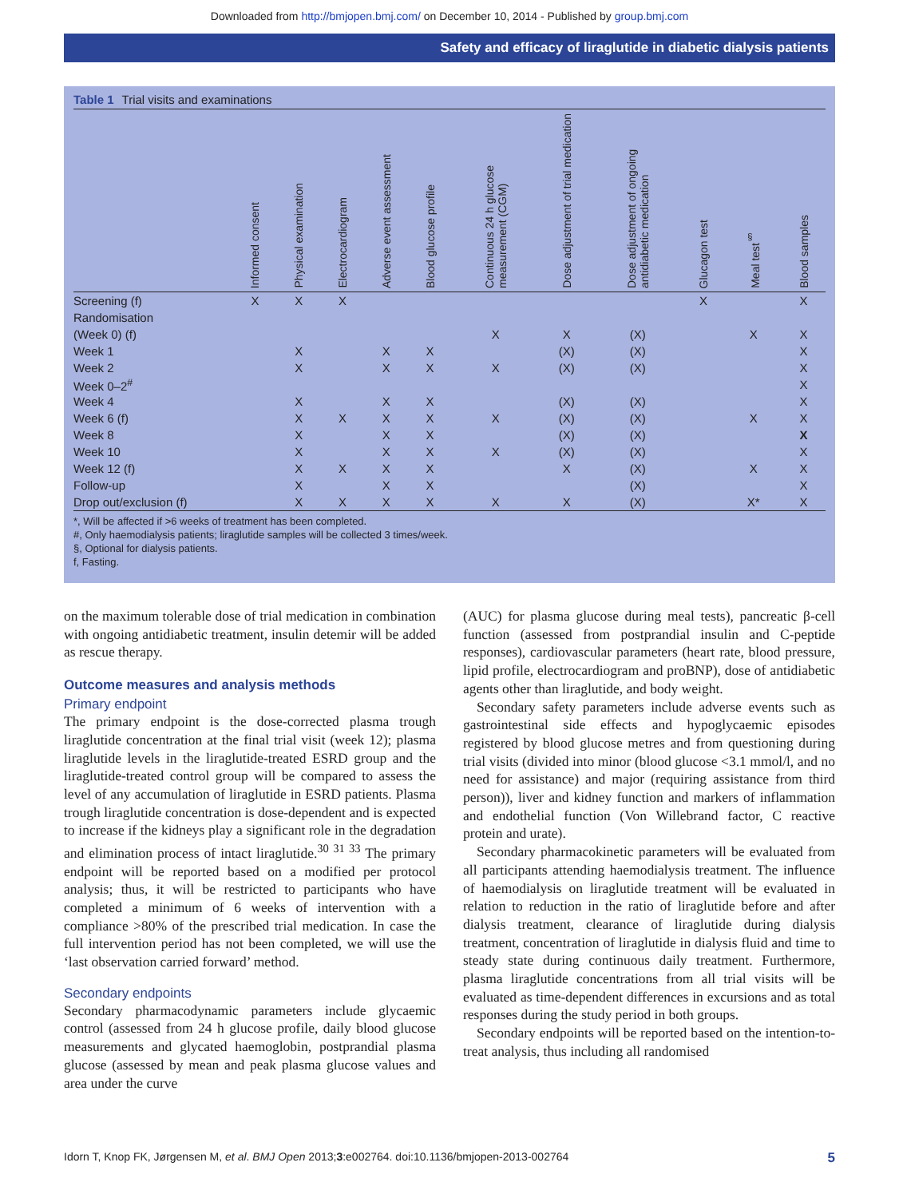Downloaded from http://bmjopen.bmj.com/ on December 10, 2014 - Published by group.bmj.com
Safety and efficacy of liraglutide in diabetic dialysis patients
Table 1 Trial visits and examinations
| | Informed consent | Physical examination | Electrocardiogram | Adverse event assessment | Blood glucose profile | Continuous 24 h glucose measurement (CGM) | Dose adjustment of trial medication | Dose adjustment of ongoing antidiabetic medication | Glucagon test | Meal test<sup>§</sup> | Blood samples |
| --- | --- | --- | --- | --- | --- | --- | --- | --- | --- | --- | --- |
| Screening (f) | X | X | X | | | | | | X | | X |
| Randomisation | | | | | | | | | | | |
| (Week 0) (f) | | | | | | X | X | (X) | | X | X |
| Week 1 | | X | | X | X | | (X) | (X) | | | X |
| Week 2 | | X | | X | X | X | (X) | (X) | | | X |
| Week 0–2<sup>#</sup> | | | | | | | | | | | X |
| Week 4 | | X | | X | X | | (X) | (X) | | | X |
| Week 6 (f) | | X | X | X | X | X | (X) | (X) | | X | X |
| Week 8 | | X | | X | X | | (X) | (X) | | | X |
| Week 10 | | X | | X | X | X | (X) | (X) | | | X |
| Week 12 (f) | | X | X | X | X | | X | (X) | | X | X |
| Follow-up | | X | | X | X | | | (X) | | | X |
| Drop out/exclusion (f) | | X | X | X | X | X | X | (X) | | X* | X |
*, Will be affected if >6 weeks of treatment has been completed.
#, Only haemodialysis patients; liraglutide samples will be collected 3 times/week.
§, Optional for dialysis patients.
f, Fasting.
on the maximum tolerable dose of trial medication in combination with ongoing antidiabetic treatment, insulin detemir will be added as rescue therapy.
Outcome measures and analysis methods
Primary endpoint
The primary endpoint is the dose-corrected plasma trough liraglutide concentration at the final trial visit (week 12); plasma liraglutide levels in the liraglutide-treated ESRD group and the liraglutide-treated control group will be compared to assess the level of any accumulation of liraglutide in ESRD patients. Plasma trough liraglutide concentration is dose-dependent and is expected to increase if the kidneys play a significant role in the degradation and elimination process of intact liraglutide.<sup>30 31 33</sup> The primary endpoint will be reported based on a modified per protocol analysis; thus, it will be restricted to participants who have completed a minimum of 6 weeks of intervention with a compliance >80% of the prescribed trial medication. In case the full intervention period has not been completed, we will use the ‘last observation carried forward’ method.
Secondary endpoints
Secondary pharmacodynamic parameters include glycaemic control (assessed from 24 h glucose profile, daily blood glucose measurements and glycated haemoglobin, postprandial plasma glucose (assessed by mean and peak plasma glucose values and area under the curve
(AUC) for plasma glucose during meal tests), pancreatic β-cell function (assessed from postprandial insulin and C-peptide responses), cardiovascular parameters (heart rate, blood pressure, lipid profile, electrocardiogram and proBNP), dose of antidiabetic agents other than liraglutide, and body weight.
Secondary safety parameters include adverse events such as gastrointestinal side effects and hypoglycaemic episodes registered by blood glucose metres and from questioning during trial visits (divided into minor (blood glucose <3.1 mmol/l, and no need for assistance) and major (requiring assistance from third person)), liver and kidney function and markers of inflammation and endothelial function (Von Willebrand factor, C reactive protein and urate).
Secondary pharmacokinetic parameters will be evaluated from all participants attending haemodialysis treatment. The influence of haemodialysis on liraglutide treatment will be evaluated in relation to reduction in the ratio of liraglutide before and after dialysis treatment, clearance of liraglutide during dialysis treatment, concentration of liraglutide in dialysis fluid and time to steady state during continuous daily treatment. Furthermore, plasma liraglutide concentrations from all trial visits will be evaluated as time-dependent differences in excursions and as total responses during the study period in both groups.
Secondary endpoints will be reported based on the intention-to-treat analysis, thus including all randomised
Idorn T, Knop FK, Jørgensen M, et al. BMJ Open 2013;3:e002764. doi:10.1136/bmjopen-2013-002764 5